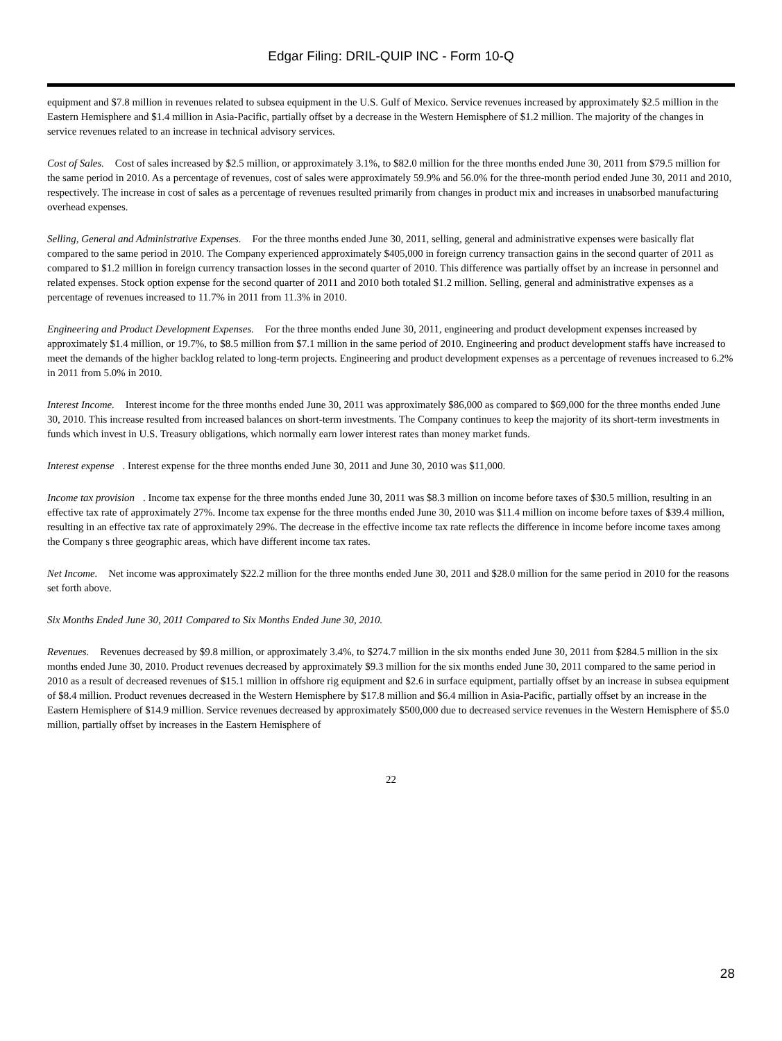Edgar Filing: DRIL-QUIP INC - Form 10-Q
equipment and $7.8 million in revenues related to subsea equipment in the U.S. Gulf of Mexico. Service revenues increased by approximately $2.5 million in the Eastern Hemisphere and $1.4 million in Asia-Pacific, partially offset by a decrease in the Western Hemisphere of $1.2 million. The majority of the changes in service revenues related to an increase in technical advisory services.
Cost of Sales. Cost of sales increased by $2.5 million, or approximately 3.1%, to $82.0 million for the three months ended June 30, 2011 from $79.5 million for the same period in 2010. As a percentage of revenues, cost of sales were approximately 59.9% and 56.0% for the three-month period ended June 30, 2011 and 2010, respectively. The increase in cost of sales as a percentage of revenues resulted primarily from changes in product mix and increases in unabsorbed manufacturing overhead expenses.
Selling, General and Administrative Expenses. For the three months ended June 30, 2011, selling, general and administrative expenses were basically flat compared to the same period in 2010. The Company experienced approximately $405,000 in foreign currency transaction gains in the second quarter of 2011 as compared to $1.2 million in foreign currency transaction losses in the second quarter of 2010. This difference was partially offset by an increase in personnel and related expenses. Stock option expense for the second quarter of 2011 and 2010 both totaled $1.2 million. Selling, general and administrative expenses as a percentage of revenues increased to 11.7% in 2011 from 11.3% in 2010.
Engineering and Product Development Expenses. For the three months ended June 30, 2011, engineering and product development expenses increased by approximately $1.4 million, or 19.7%, to $8.5 million from $7.1 million in the same period of 2010. Engineering and product development staffs have increased to meet the demands of the higher backlog related to long-term projects. Engineering and product development expenses as a percentage of revenues increased to 6.2% in 2011 from 5.0% in 2010.
Interest Income. Interest income for the three months ended June 30, 2011 was approximately $86,000 as compared to $69,000 for the three months ended June 30, 2010. This increase resulted from increased balances on short-term investments. The Company continues to keep the majority of its short-term investments in funds which invest in U.S. Treasury obligations, which normally earn lower interest rates than money market funds.
Interest expense. Interest expense for the three months ended June 30, 2011 and June 30, 2010 was $11,000.
Income tax provision. Income tax expense for the three months ended June 30, 2011 was $8.3 million on income before taxes of $30.5 million, resulting in an effective tax rate of approximately 27%. Income tax expense for the three months ended June 30, 2010 was $11.4 million on income before taxes of $39.4 million, resulting in an effective tax rate of approximately 29%. The decrease in the effective income tax rate reflects the difference in income before income taxes among the Company s three geographic areas, which have different income tax rates.
Net Income. Net income was approximately $22.2 million for the three months ended June 30, 2011 and $28.0 million for the same period in 2010 for the reasons set forth above.
Six Months Ended June 30, 2011 Compared to Six Months Ended June 30, 2010.
Revenues. Revenues decreased by $9.8 million, or approximately 3.4%, to $274.7 million in the six months ended June 30, 2011 from $284.5 million in the six months ended June 30, 2010. Product revenues decreased by approximately $9.3 million for the six months ended June 30, 2011 compared to the same period in 2010 as a result of decreased revenues of $15.1 million in offshore rig equipment and $2.6 in surface equipment, partially offset by an increase in subsea equipment of $8.4 million. Product revenues decreased in the Western Hemisphere by $17.8 million and $6.4 million in Asia-Pacific, partially offset by an increase in the Eastern Hemisphere of $14.9 million. Service revenues decreased by approximately $500,000 due to decreased service revenues in the Western Hemisphere of $5.0 million, partially offset by increases in the Eastern Hemisphere of
22
28